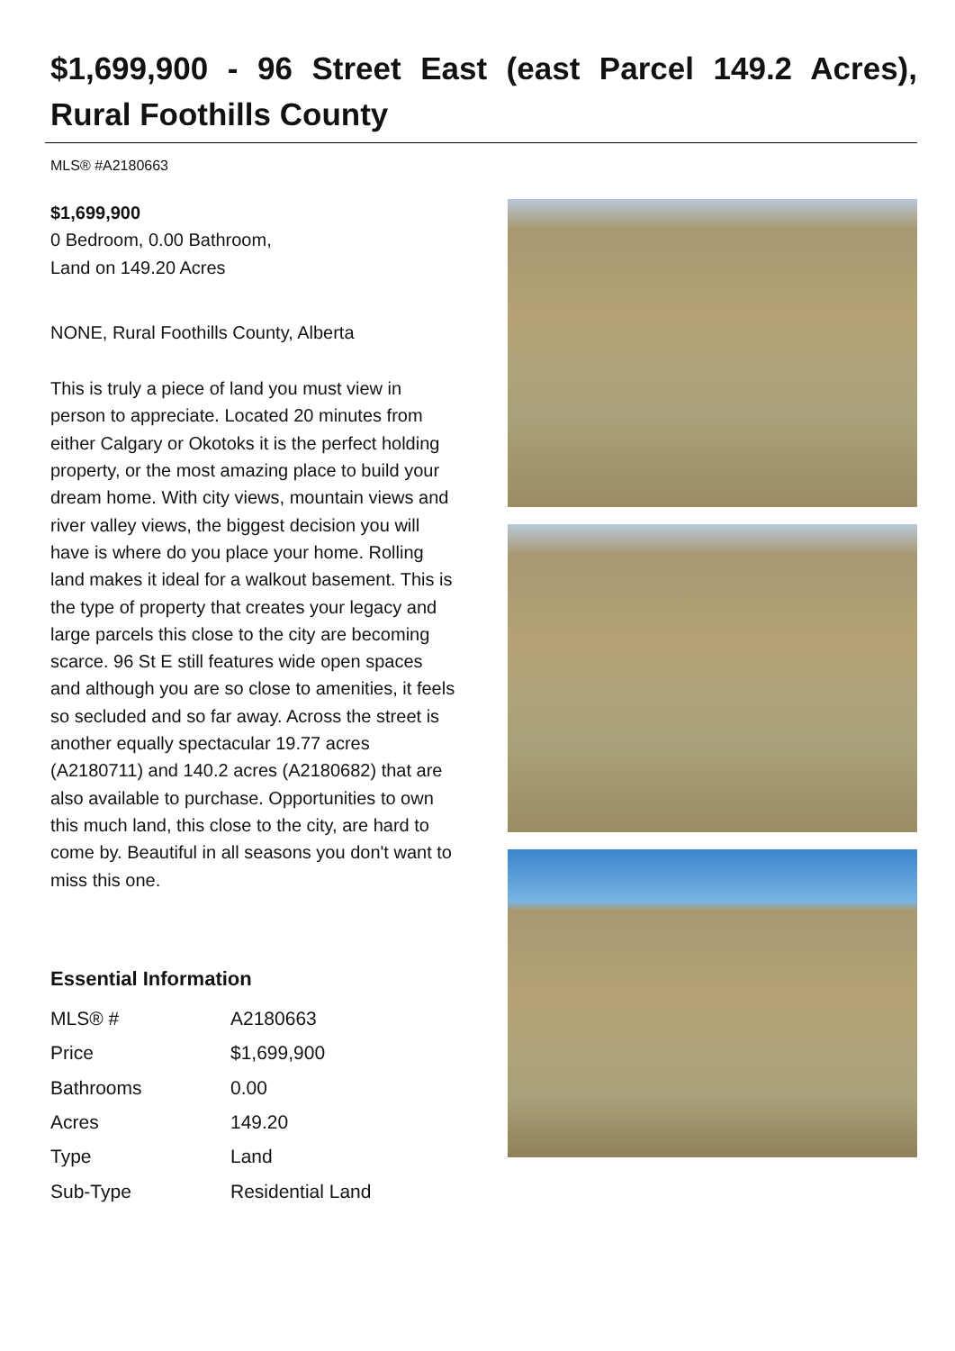$1,699,900 - 96 Street East (east Parcel 149.2 Acres), Rural Foothills County
MLS® #A2180663
$1,699,900
0 Bedroom, 0.00 Bathroom,
Land on 149.20 Acres
NONE, Rural Foothills County, Alberta
This is truly a piece of land you must view in person to appreciate. Located 20 minutes from either Calgary or Okotoks it is the perfect holding property, or the most amazing place to build your dream home. With city views, mountain views and river valley views, the biggest decision you will have is where do you place your home. Rolling land makes it ideal for a walkout basement. This is the type of property that creates your legacy and large parcels this close to the city are becoming scarce. 96 St E still features wide open spaces and although you are so close to amenities, it feels so secluded and so far away. Across the street is another equally spectacular 19.77 acres (A2180711) and 140.2 acres (A2180682) that are also available to purchase. Opportunities to own this much land, this close to the city, are hard to come by. Beautiful in all seasons you don't want to miss this one.
Essential Information
| MLS® # | A2180663 |
| Price | $1,699,900 |
| Bathrooms | 0.00 |
| Acres | 149.20 |
| Type | Land |
| Sub-Type | Residential Land |